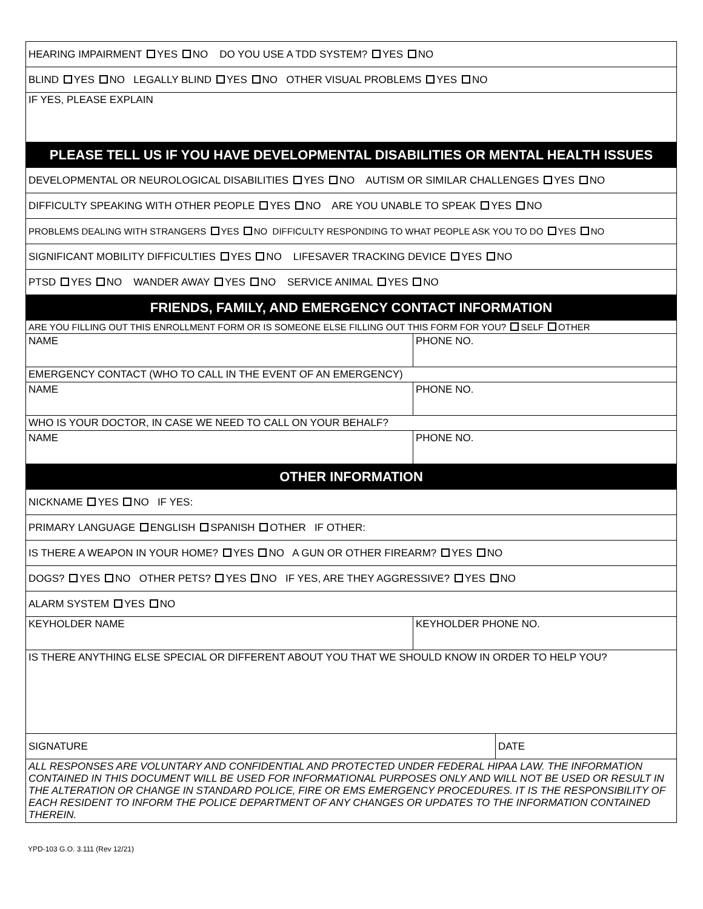| HEARING IMPAIRMENT YES NO DO YOU USE A TDD SYSTEM? YES NO | | |
| BLIND YES NO LEGALLY BLIND YES NO OTHER VISUAL PROBLEMS YES NO | | |
| IF YES, PLEASE EXPLAIN | | |
| PLEASE TELL US IF YOU HAVE DEVELOPMENTAL DISABILITIES OR MENTAL HEALTH ISSUES | | |
| DEVELOPMENTAL OR NEUROLOGICAL DISABILITIES YES NO AUTISM OR SIMILAR CHALLENGES YES NO | | |
| DIFFICULTY SPEAKING WITH OTHER PEOPLE YES NO ARE YOU UNABLE TO SPEAK YES NO | | |
| PROBLEMS DEALING WITH STRANGERS YES NO DIFFICULTY RESPONDING TO WHAT PEOPLE ASK YOU TO DO YES NO | | |
| SIGNIFICANT MOBILITY DIFFICULTIES YES NO LIFESAVER TRACKING DEVICE YES NO | | |
| PTSD YES NO WANDER AWAY YES NO SERVICE ANIMAL YES NO | | |
| FRIENDS, FAMILY, AND EMERGENCY CONTACT INFORMATION | | |
| ARE YOU FILLING OUT THIS ENROLLMENT FORM OR IS SOMEONE ELSE FILLING OUT THIS FORM FOR YOU? SELF OTHER | | |
| NAME | PHONE NO. | |
| EMERGENCY CONTACT (WHO TO CALL IN THE EVENT OF AN EMERGENCY) | | |
| NAME | PHONE NO. | |
| WHO IS YOUR DOCTOR, IN CASE WE NEED TO CALL ON YOUR BEHALF? | | |
| NAME | PHONE NO. | |
| OTHER INFORMATION | | |
| NICKNAME YES NO IF YES: | | |
| PRIMARY LANGUAGE ENGLISH SPANISH OTHER IF OTHER: | | |
| IS THERE A WEAPON IN YOUR HOME? YES NO A GUN OR OTHER FIREARM? YES NO | | |
| DOGS? YES NO OTHER PETS? YES NO IF YES, ARE THEY AGGRESSIVE? YES NO | | |
| ALARM SYSTEM YES NO | | |
| KEYHOLDER NAME | KEYHOLDER PHONE NO. | |
| IS THERE ANYTHING ELSE SPECIAL OR DIFFERENT ABOUT YOU THAT WE SHOULD KNOW IN ORDER TO HELP YOU? | | |
| SIGNATURE | | DATE |
| ALL RESPONSES ARE VOLUNTARY AND CONFIDENTIAL AND PROTECTED UNDER FEDERAL HIPAA LAW. THE INFORMATION CONTAINED IN THIS DOCUMENT WILL BE USED FOR INFORMATIONAL PURPOSES ONLY AND WILL NOT BE USED OR RESULT IN THE ALTERATION OR CHANGE IN STANDARD POLICE, FIRE OR EMS EMERGENCY PROCEDURES. IT IS THE RESPONSIBILITY OF EACH RESIDENT TO INFORM THE POLICE DEPARTMENT OF ANY CHANGES OR UPDATES TO THE INFORMATION CONTAINED THEREIN. | | |
YPD-103 G.O. 3.111 (Rev 12/21)